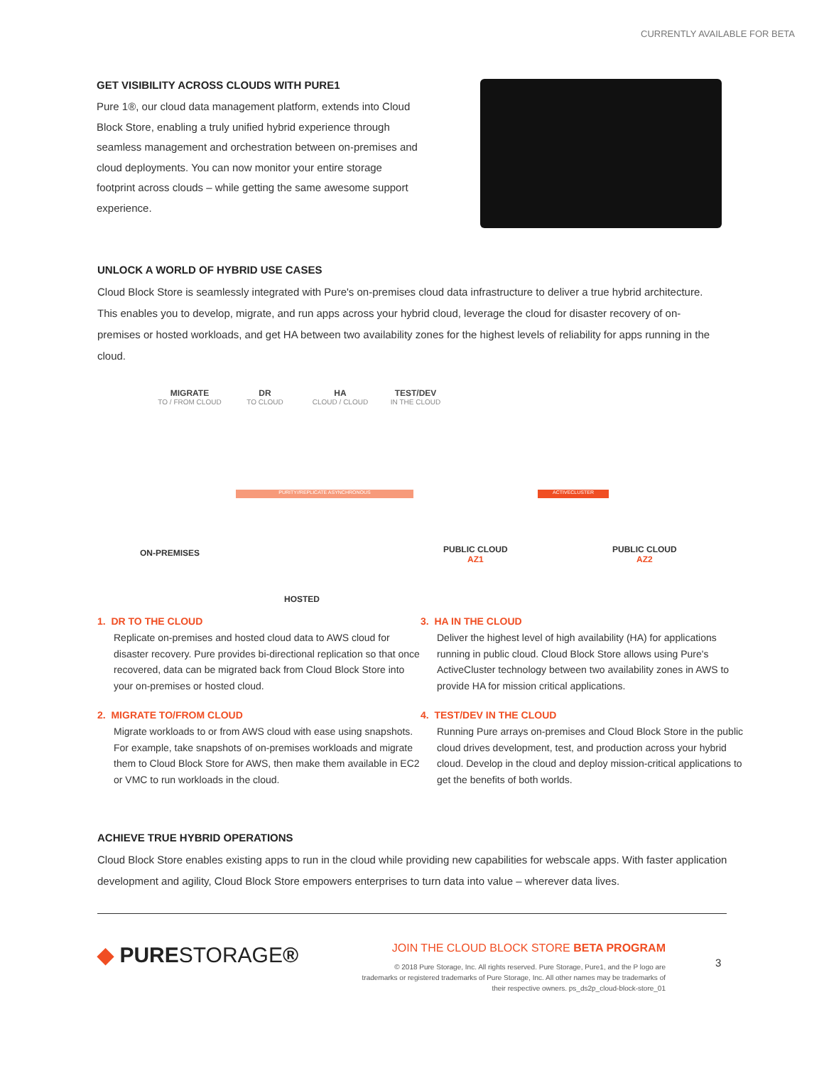CURRENTLY AVAILABLE FOR BETA
GET VISIBILITY ACROSS CLOUDS WITH PURE1
Pure 1®, our cloud data management platform, extends into Cloud Block Store, enabling a truly unified hybrid experience through seamless management and orchestration between on-premises and cloud deployments. You can now monitor your entire storage footprint across clouds – while getting the same awesome support experience.
UNLOCK A WORLD OF HYBRID USE CASES
Cloud Block Store is seamlessly integrated with Pure's on-premises cloud data infrastructure to deliver a true hybrid architecture. This enables you to develop, migrate, and run apps across your hybrid cloud, leverage the cloud for disaster recovery of on-premises or hosted workloads, and get HA between two availability zones for the highest levels of reliability for apps running in the cloud.
MIGRATE
TO / FROM CLOUD
DR
TO CLOUD
HA
CLOUD / CLOUD
TEST/DEV
IN THE CLOUD
PURITY//REPLICATE ASYNCHRONOUS ACTIVECLUSTER
ON-PREMISES
HOSTED
PUBLIC CLOUD
AZ1
PUBLIC CLOUD
AZ2
1. DR TO THE CLOUD
Replicate on-premises and hosted cloud data to AWS cloud for disaster recovery. Pure provides bi-directional replication so that once recovered, data can be migrated back from Cloud Block Store into your on-premises or hosted cloud.
2. MIGRATE TO/FROM CLOUD
Migrate workloads to or from AWS cloud with ease using snapshots. For example, take snapshots of on-premises workloads and migrate them to Cloud Block Store for AWS, then make them available in EC2 or VMC to run workloads in the cloud.
3. HA IN THE CLOUD
Deliver the highest level of high availability (HA) for applications running in public cloud. Cloud Block Store allows using Pure's ActiveCluster technology between two availability zones in AWS to provide HA for mission critical applications.
4. TEST/DEV IN THE CLOUD
Running Pure arrays on-premises and Cloud Block Store in the public cloud drives development, test, and production across your hybrid cloud. Develop in the cloud and deploy mission-critical applications to get the benefits of both worlds.
ACHIEVE TRUE HYBRID OPERATIONS
Cloud Block Store enables existing apps to run in the cloud while providing new capabilities for webscale apps. With faster application development and agility, Cloud Block Store empowers enterprises to turn data into value – wherever data lives.
◆ PURESTORAGE®
JOIN THE CLOUD BLOCK STORE BETA PROGRAM
© 2018 Pure Storage, Inc. All rights reserved. Pure Storage, Pure1, and the P logo are trademarks or registered trademarks of Pure Storage, Inc. All other names may be trademarks of their respective owners. ps_ds2p_cloud-block-store_01
3